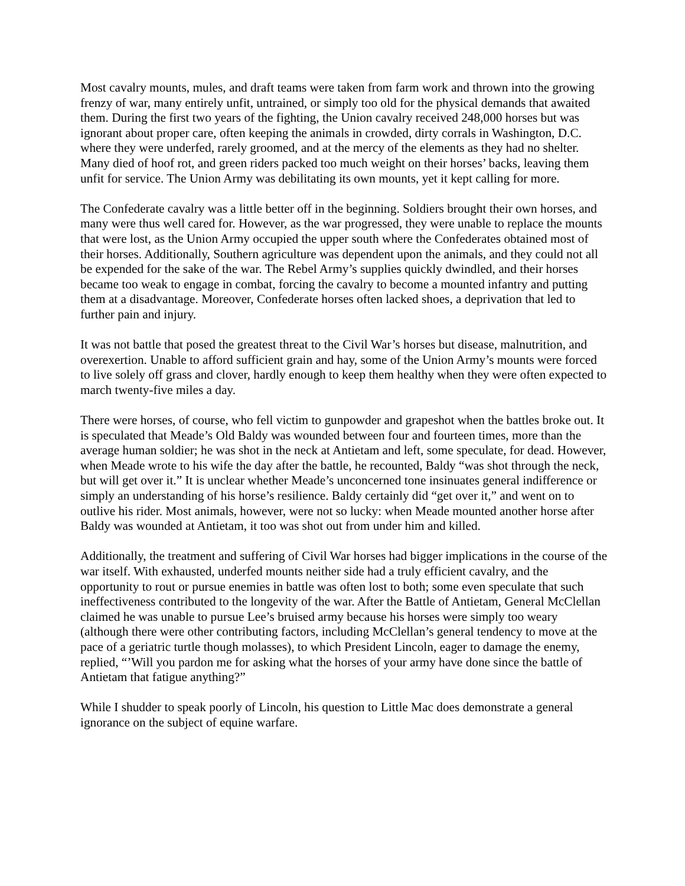Most cavalry mounts, mules, and draft teams were taken from farm work and thrown into the growing frenzy of war, many entirely unfit, untrained, or simply too old for the physical demands that awaited them. During the first two years of the fighting, the Union cavalry received 248,000 horses but was ignorant about proper care, often keeping the animals in crowded, dirty corrals in Washington, D.C. where they were underfed, rarely groomed, and at the mercy of the elements as they had no shelter. Many died of hoof rot, and green riders packed too much weight on their horses’ backs, leaving them unfit for service. The Union Army was debilitating its own mounts, yet it kept calling for more.
The Confederate cavalry was a little better off in the beginning. Soldiers brought their own horses, and many were thus well cared for. However, as the war progressed, they were unable to replace the mounts that were lost, as the Union Army occupied the upper south where the Confederates obtained most of their horses. Additionally, Southern agriculture was dependent upon the animals, and they could not all be expended for the sake of the war. The Rebel Army’s supplies quickly dwindled, and their horses became too weak to engage in combat, forcing the cavalry to become a mounted infantry and putting them at a disadvantage. Moreover, Confederate horses often lacked shoes, a deprivation that led to further pain and injury.
It was not battle that posed the greatest threat to the Civil War’s horses but disease, malnutrition, and overexertion. Unable to afford sufficient grain and hay, some of the Union Army’s mounts were forced to live solely off grass and clover, hardly enough to keep them healthy when they were often expected to march twenty-five miles a day.
There were horses, of course, who fell victim to gunpowder and grapeshot when the battles broke out. It is speculated that Meade’s Old Baldy was wounded between four and fourteen times, more than the average human soldier; he was shot in the neck at Antietam and left, some speculate, for dead. However, when Meade wrote to his wife the day after the battle, he recounted, Baldy “was shot through the neck, but will get over it.” It is unclear whether Meade’s unconcerned tone insinuates general indifference or simply an understanding of his horse’s resilience. Baldy certainly did “get over it,” and went on to outlive his rider. Most animals, however, were not so lucky: when Meade mounted another horse after Baldy was wounded at Antietam, it too was shot out from under him and killed.
Additionally, the treatment and suffering of Civil War horses had bigger implications in the course of the war itself. With exhausted, underfed mounts neither side had a truly efficient cavalry, and the opportunity to rout or pursue enemies in battle was often lost to both; some even speculate that such ineffectiveness contributed to the longevity of the war. After the Battle of Antietam, General McClellan claimed he was unable to pursue Lee’s bruised army because his horses were simply too weary (although there were other contributing factors, including McClellan’s general tendency to move at the pace of a geriatric turtle though molasses), to which President Lincoln, eager to damage the enemy, replied, “’Will you pardon me for asking what the horses of your army have done since the battle of Antietam that fatigue anything?”
While I shudder to speak poorly of Lincoln, his question to Little Mac does demonstrate a general ignorance on the subject of equine warfare.